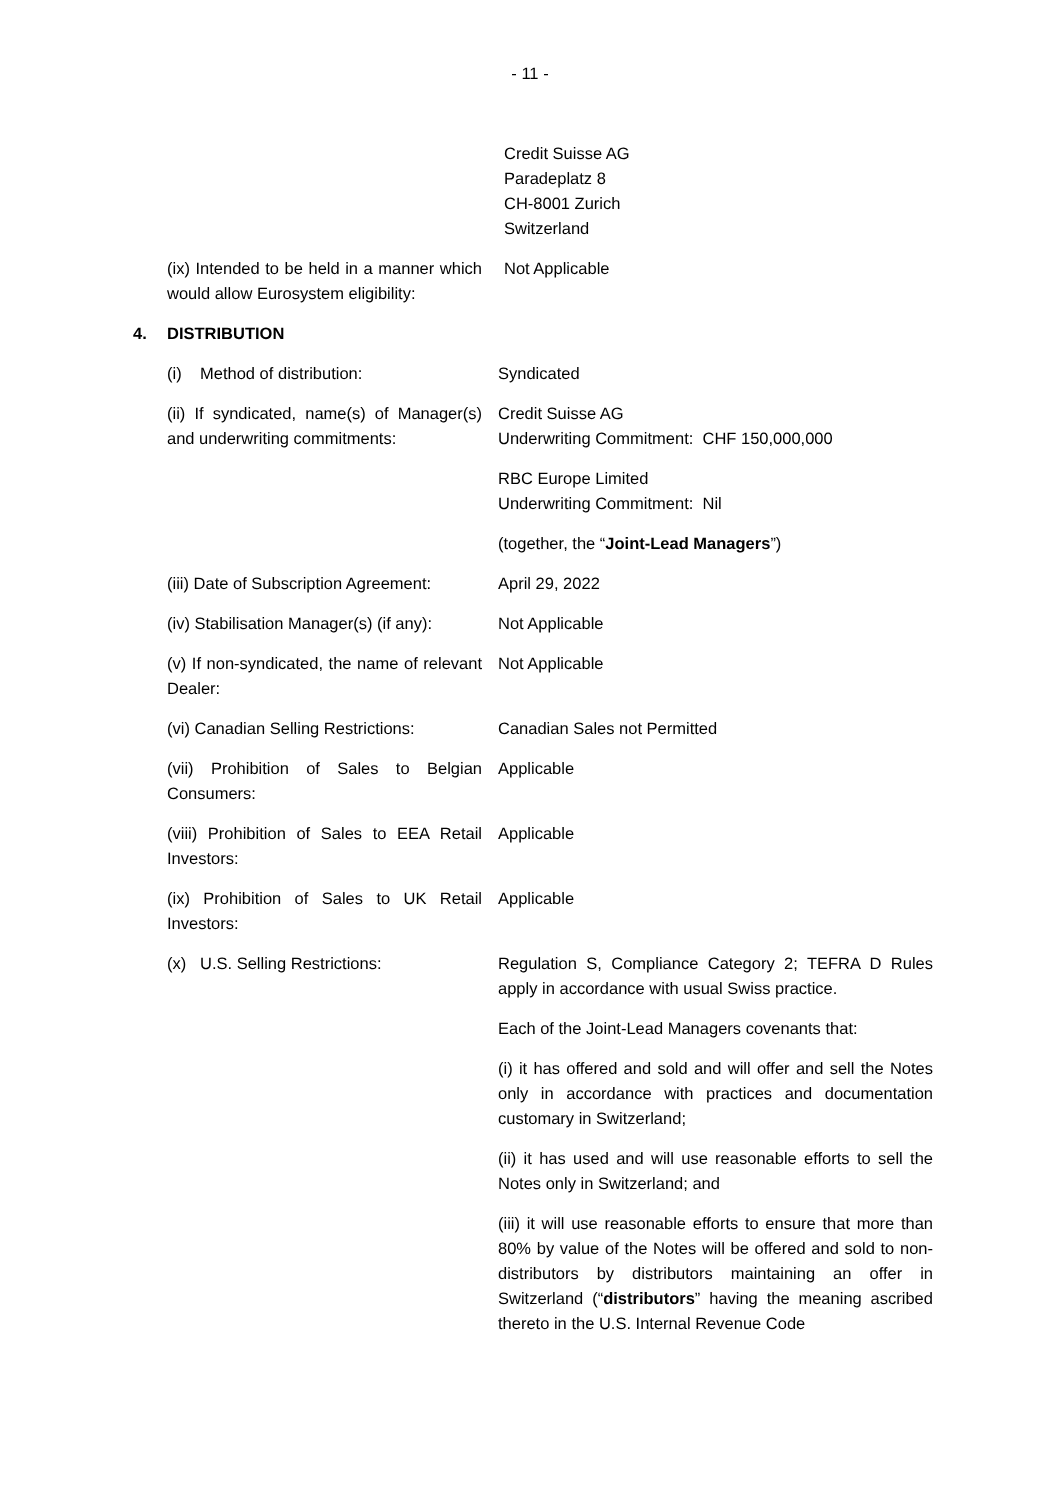- 11 -
Credit Suisse AG
Paradeplatz 8
CH-8001 Zurich
Switzerland
(ix) Intended to be held in a manner which would allow Eurosystem eligibility:
Not Applicable
4. DISTRIBUTION
(i) Method of distribution: Syndicated
(ii) If syndicated, name(s) of Manager(s) and underwriting commitments:
Credit Suisse AG
Underwriting Commitment: CHF 150,000,000
RBC Europe Limited
Underwriting Commitment: Nil
(together, the “Joint-Lead Managers”)
(iii) Date of Subscription Agreement:
April 29, 2022
(iv) Stabilisation Manager(s) (if any):
Not Applicable
(v) If non-syndicated, the name of relevant Dealer:
Not Applicable
(vi) Canadian Selling Restrictions:
Canadian Sales not Permitted
(vii) Prohibition of Sales to Belgian Consumers:
Applicable
(viii) Prohibition of Sales to EEA Retail Investors:
Applicable
(ix) Prohibition of Sales to UK Retail Investors:
Applicable
(x) U.S. Selling Restrictions:
Regulation S, Compliance Category 2; TEFRA D Rules apply in accordance with usual Swiss practice.
Each of the Joint-Lead Managers covenants that:
(i) it has offered and sold and will offer and sell the Notes only in accordance with practices and documentation customary in Switzerland;
(ii) it has used and will use reasonable efforts to sell the Notes only in Switzerland; and
(iii) it will use reasonable efforts to ensure that more than 80% by value of the Notes will be offered and sold to non-distributors by distributors maintaining an offer in Switzerland (“distributors” having the meaning ascribed thereto in the U.S. Internal Revenue Code